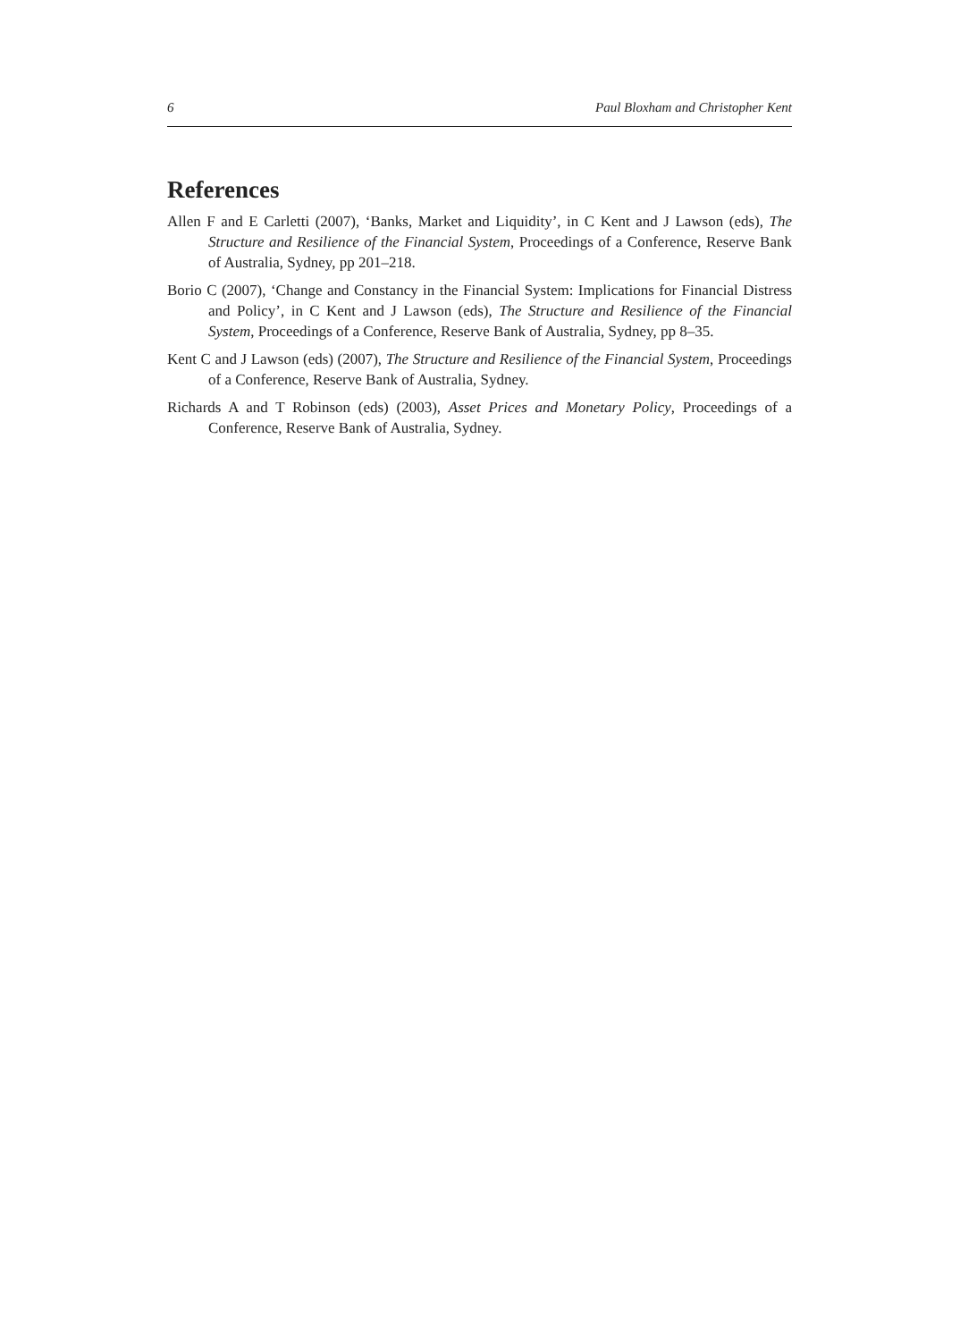6 Paul Bloxham and Christopher Kent
References
Allen F and E Carletti (2007), ‘Banks, Market and Liquidity’, in C Kent and J Lawson (eds), The Structure and Resilience of the Financial System, Proceedings of a Conference, Reserve Bank of Australia, Sydney, pp 201–218.
Borio C (2007), ‘Change and Constancy in the Financial System: Implications for Financial Distress and Policy’, in C Kent and J Lawson (eds), The Structure and Resilience of the Financial System, Proceedings of a Conference, Reserve Bank of Australia, Sydney, pp 8–35.
Kent C and J Lawson (eds) (2007), The Structure and Resilience of the Financial System, Proceedings of a Conference, Reserve Bank of Australia, Sydney.
Richards A and T Robinson (eds) (2003), Asset Prices and Monetary Policy, Proceedings of a Conference, Reserve Bank of Australia, Sydney.